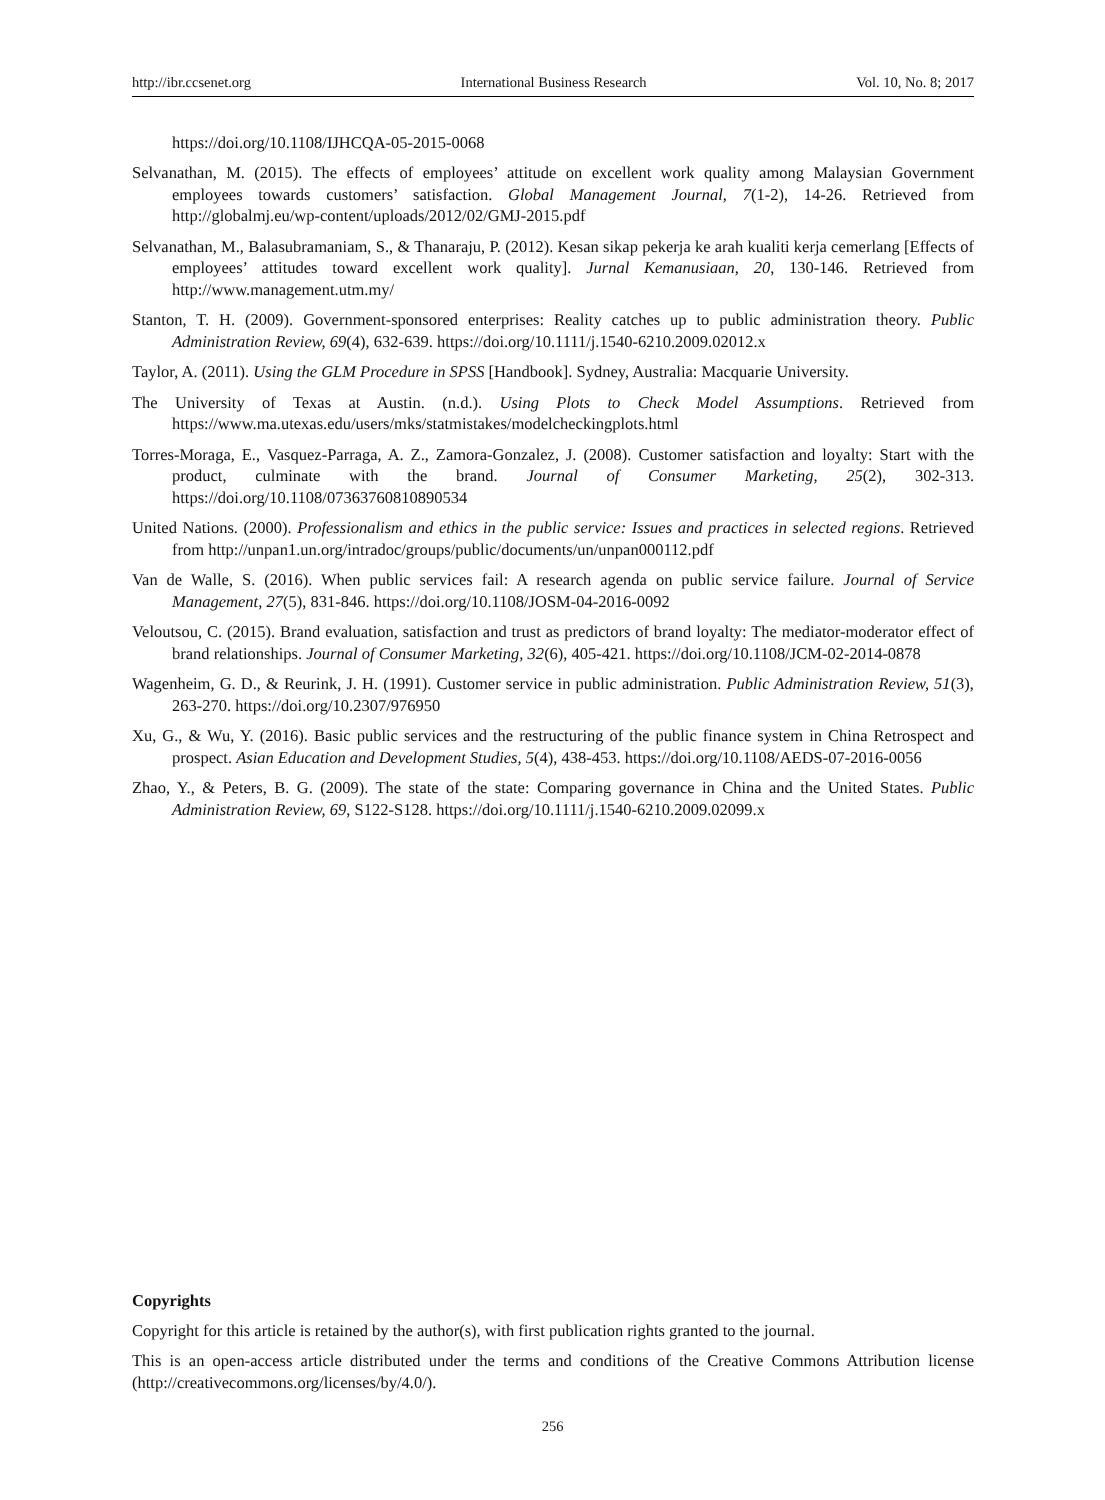http://ibr.ccsenet.org International Business Research Vol. 10, No. 8; 2017
https://doi.org/10.1108/IJHCQA-05-2015-0068
Selvanathan, M. (2015). The effects of employees’ attitude on excellent work quality among Malaysian Government employees towards customers’ satisfaction. Global Management Journal, 7(1-2), 14-26. Retrieved from http://globalmj.eu/wp-content/uploads/2012/02/GMJ-2015.pdf
Selvanathan, M., Balasubramaniam, S., & Thanaraju, P. (2012). Kesan sikap pekerja ke arah kualiti kerja cemerlang [Effects of employees’ attitudes toward excellent work quality]. Jurnal Kemanusiaan, 20, 130-146. Retrieved from http://www.management.utm.my/
Stanton, T. H. (2009). Government-sponsored enterprises: Reality catches up to public administration theory. Public Administration Review, 69(4), 632-639. https://doi.org/10.1111/j.1540-6210.2009.02012.x
Taylor, A. (2011). Using the GLM Procedure in SPSS [Handbook]. Sydney, Australia: Macquarie University.
The University of Texas at Austin. (n.d.). Using Plots to Check Model Assumptions. Retrieved from https://www.ma.utexas.edu/users/mks/statmistakes/modelcheckingplots.html
Torres-Moraga, E., Vasquez-Parraga, A. Z., Zamora-Gonzalez, J. (2008). Customer satisfaction and loyalty: Start with the product, culminate with the brand. Journal of Consumer Marketing, 25(2), 302-313. https://doi.org/10.1108/07363760810890534
United Nations. (2000). Professionalism and ethics in the public service: Issues and practices in selected regions. Retrieved from http://unpan1.un.org/intradoc/groups/public/documents/un/unpan000112.pdf
Van de Walle, S. (2016). When public services fail: A research agenda on public service failure. Journal of Service Management, 27(5), 831-846. https://doi.org/10.1108/JOSM-04-2016-0092
Veloutsou, C. (2015). Brand evaluation, satisfaction and trust as predictors of brand loyalty: The mediator-moderator effect of brand relationships. Journal of Consumer Marketing, 32(6), 405-421. https://doi.org/10.1108/JCM-02-2014-0878
Wagenheim, G. D., & Reurink, J. H. (1991). Customer service in public administration. Public Administration Review, 51(3), 263-270. https://doi.org/10.2307/976950
Xu, G., & Wu, Y. (2016). Basic public services and the restructuring of the public finance system in China Retrospect and prospect. Asian Education and Development Studies, 5(4), 438-453. https://doi.org/10.1108/AEDS-07-2016-0056
Zhao, Y., & Peters, B. G. (2009). The state of the state: Comparing governance in China and the United States. Public Administration Review, 69, S122-S128. https://doi.org/10.1111/j.1540-6210.2009.02099.x
Copyrights
Copyright for this article is retained by the author(s), with first publication rights granted to the journal.
This is an open-access article distributed under the terms and conditions of the Creative Commons Attribution license (http://creativecommons.org/licenses/by/4.0/).
256